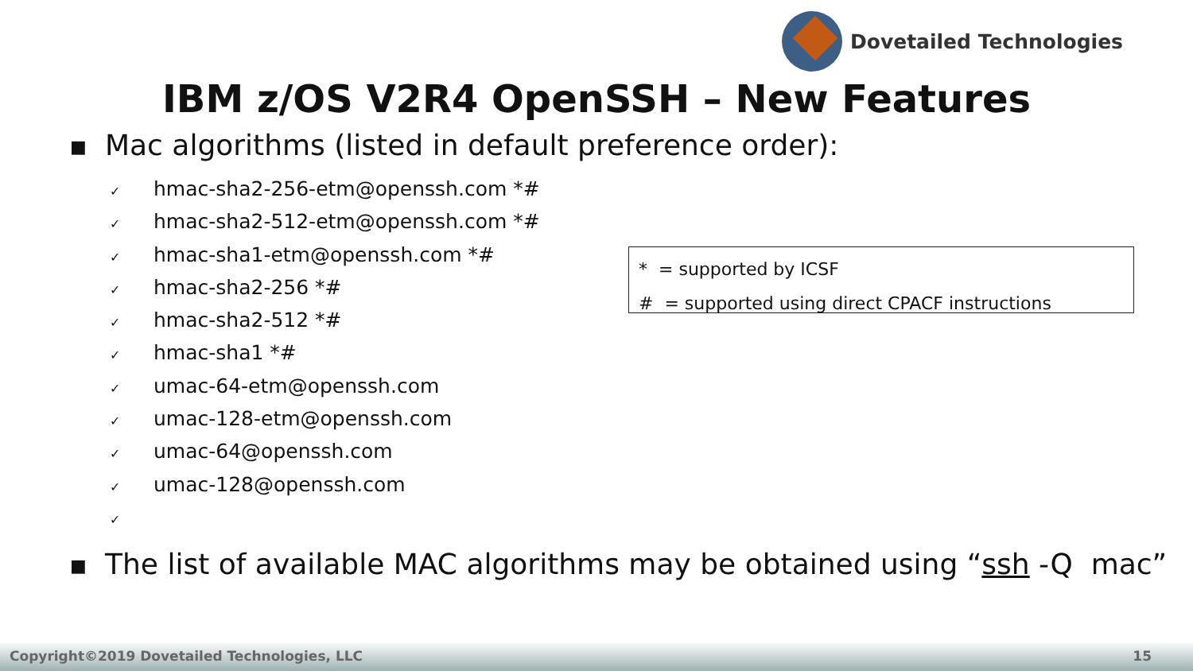Dovetailed Technologies
IBM z/OS V2R4 OpenSSH – New Features
■ Mac algorithms (listed in default preference order):
✓ hmac-sha2-256-etm@openssh.com *#
✓ hmac-sha2-512-etm@openssh.com *#
✓ hmac-sha1-etm@openssh.com *#
✓ hmac-sha2-256 *#
✓ hmac-sha2-512 *#
✓ hmac-sha1 *#
✓ umac-64-etm@openssh.com
✓ umac-128-etm@openssh.com
✓ umac-64@openssh.com
✓ umac-128@openssh.com
✓
■ The list of available MAC algorithms may be obtained using “ssh -Q mac”
* = supported by ICSF
# = supported using direct CPACF instructions
Copyright©2019 Dovetailed Technologies, LLC 15